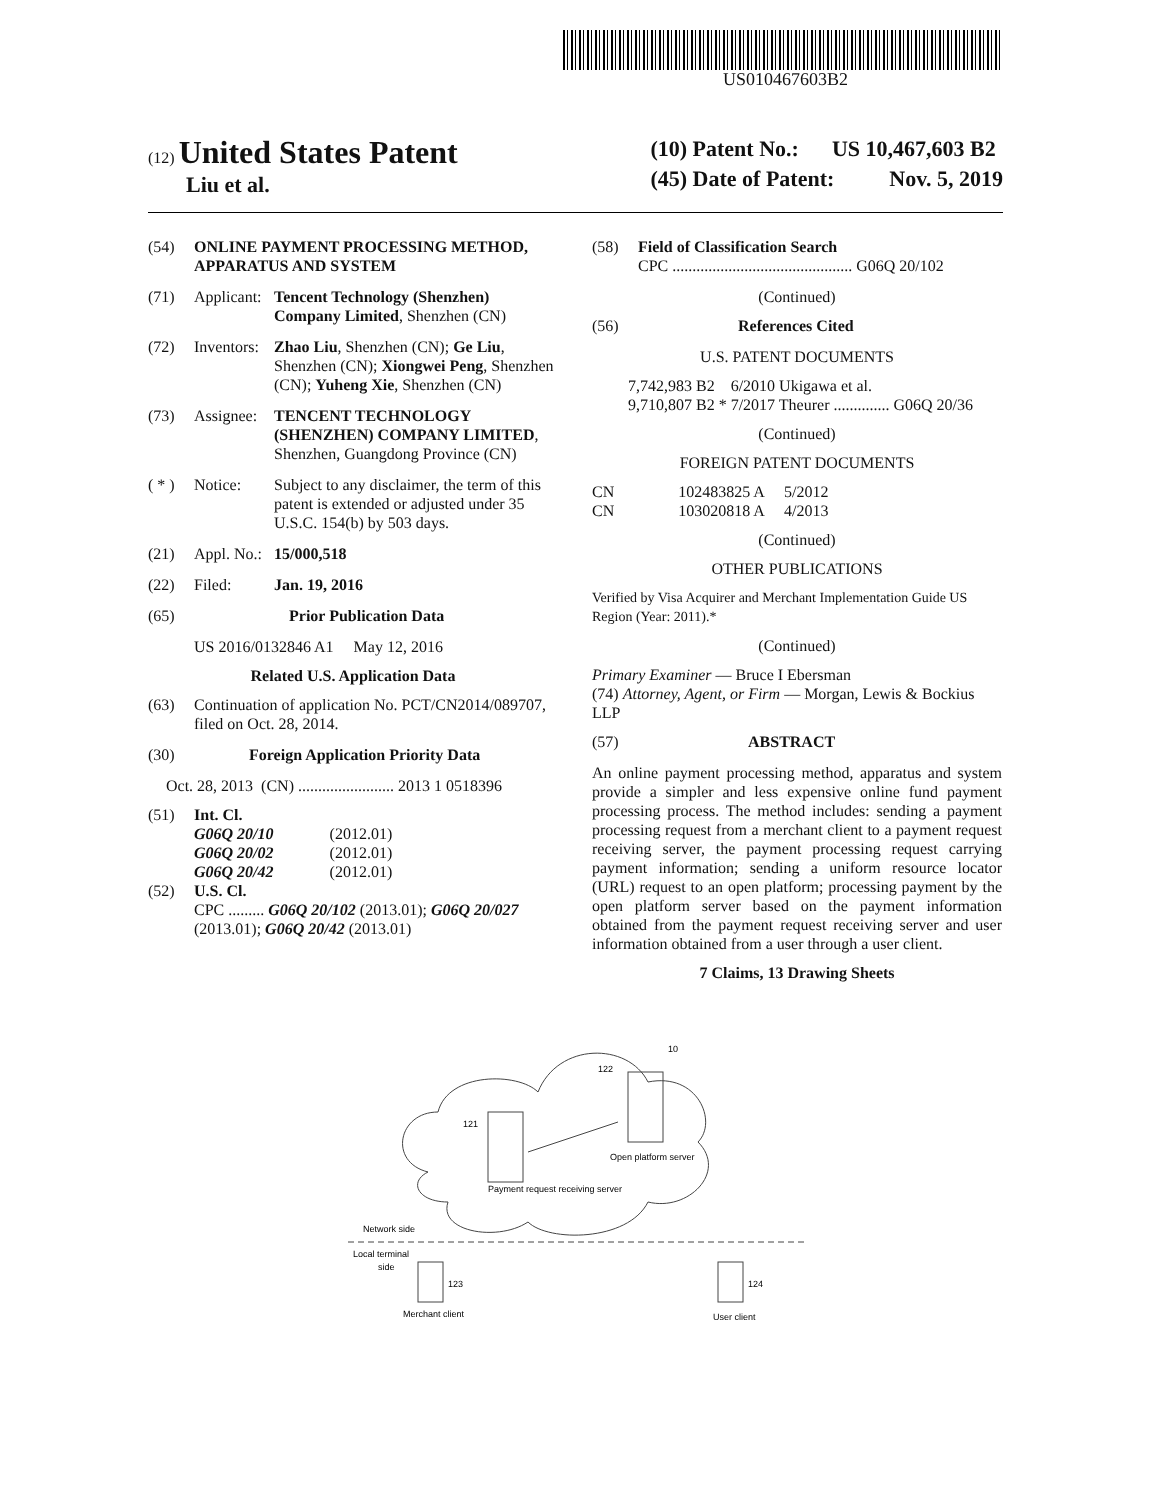US010467603B2
(12) United States Patent
Liu et al.
(10) Patent No.: US 10,467,603 B2
(45) Date of Patent: Nov. 5, 2019
(54) ONLINE PAYMENT PROCESSING METHOD, APPARATUS AND SYSTEM
(71) Applicant:
Tencent Technology (Shenzhen) Company Limited, Shenzhen (CN)
(72) Inventors:
Zhao Liu, Shenzhen (CN); Ge Liu, Shenzhen (CN); Xiongwei Peng, Shenzhen (CN); Yuheng Xie, Shenzhen (CN)
(73) Assignee:
TENCENT TECHNOLOGY (SHENZHEN) COMPANY LIMITED, Shenzhen, Guangdong Province (CN)
( * )
Notice: Subject to any disclaimer, the term of this patent is extended or adjusted under 35 U.S.C. 154(b) by 503 days.
(21) Appl. No.:
15/000,518
(22) Filed: Jan. 19, 2016
(65) Prior Publication Data
US 2016/0132846 A1 May 12, 2016
Related U.S. Application Data
(63) Continuation of application No. PCT/CN2014/089707, filed on Oct. 28, 2014.
(30) Foreign Application Priority Data
Oct. 28, 2013 (CN) ........................ 2013 1 0518396
(51) Int. Cl.
G06Q 20/10 (2012.01)
G06Q 20/02 (2012.01)
G06Q 20/42 (2012.01)
(52) U.S. Cl.
CPC ......... G06Q 20/102 (2013.01); G06Q 20/027 (2013.01); G06Q 20/42 (2013.01)
(58) Field of Classification Search
CPC ............................................. G06Q 20/102
(Continued)
(56) References Cited
U.S. PATENT DOCUMENTS
7,742,983 B2 6/2010 Ukigawa et al.
9,710,807 B2 * 7/2017 Theurer .............. G06Q 20/36
(Continued)
FOREIGN PATENT DOCUMENTS
CN 102483825 A 5/2012
CN 103020818 A 4/2013
(Continued)
OTHER PUBLICATIONS
Verified by Visa Acquirer and Merchant Implementation Guide US Region (Year: 2011).*
(Continued)
Primary Examiner — Bruce I Ebersman
(74) Attorney, Agent, or Firm — Morgan, Lewis & Bockius LLP
(57) ABSTRACT
An online payment processing method, apparatus and system provide a simpler and less expensive online fund payment processing process. The method includes: sending a payment processing request from a merchant client to a payment request receiving server, the payment processing request carrying payment information; sending a uniform resource locator (URL) request to an open platform; processing payment by the open platform server based on the payment information obtained from the payment request receiving server and user information obtained from a user through a user client.
7 Claims, 13 Drawing Sheets
10
122
121
Open platform server
Payment request receiving server
Network side
Local terminal
side
123
124
Merchant client
User client